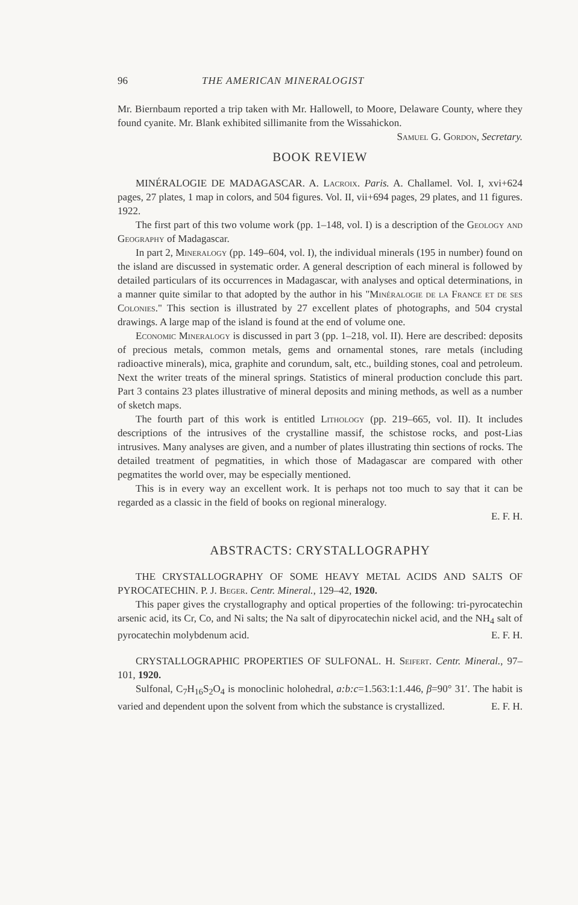96 THE AMERICAN MINERALOGIST
Mr. Biernbaum reported a trip taken with Mr. Hallowell, to Moore, Delaware County, where they found cyanite. Mr. Blank exhibited sillimanite from the Wissahickon. Samuel G. Gordon, Secretary.
BOOK REVIEW
MINÉRALOGIE DE MADAGASCAR. A. Lacroix. Paris. A. Challamel. Vol. I, xvi+624 pages, 27 plates, 1 map in colors, and 504 figures. Vol. II, vii+694 pages, 29 plates, and 11 figures. 1922.
The first part of this two volume work (pp. 1–148, vol. I) is a description of the Geology and Geography of Madagascar.
In part 2, Mineralogy (pp. 149–604, vol. I), the individual minerals (195 in number) found on the island are discussed in systematic order. A general description of each mineral is followed by detailed particulars of its occurrences in Madagascar, with analyses and optical determinations, in a manner quite similar to that adopted by the author in his "Minéralogie de la France et de ses Colonies." This section is illustrated by 27 excellent plates of photographs, and 504 crystal drawings. A large map of the island is found at the end of volume one.
Economic Mineralogy is discussed in part 3 (pp. 1–218, vol. II). Here are described: deposits of precious metals, common metals, gems and ornamental stones, rare metals (including radioactive minerals), mica, graphite and corundum, salt, etc., building stones, coal and petroleum. Next the writer treats of the mineral springs. Statistics of mineral production conclude this part. Part 3 contains 23 plates illustrative of mineral deposits and mining methods, as well as a number of sketch maps.
The fourth part of this work is entitled Lithology (pp. 219–665, vol. II). It includes descriptions of the intrusives of the crystalline massif, the schistose rocks, and post-Lias intrusives. Many analyses are given, and a number of plates illustrating thin sections of rocks. The detailed treatment of pegmatities, in which those of Madagascar are compared with other pegmatites the world over, may be especially mentioned.
This is in every way an excellent work. It is perhaps not too much to say that it can be regarded as a classic in the field of books on regional mineralogy.
E. F. H.
ABSTRACTS: CRYSTALLOGRAPHY
THE CRYSTALLOGRAPHY OF SOME HEAVY METAL ACIDS AND SALTS OF PYROCATECHIN. P. J. Beger. Centr. Mineral., 129–42, 1920.
This paper gives the crystallography and optical properties of the following: tri-pyrocatechin arsenic acid, its Cr, Co, and Ni salts; the Na salt of dipyrocatechin nickel acid, and the NH<sub>4</sub> salt of pyrocatechin molybdenum acid. E. F. H.
CRYSTALLOGRAPHIC PROPERTIES OF SULFONAL. H. Seifert. Centr. Mineral., 97–101, 1920.
Sulfonal, C<sub>7</sub>H<sub>16</sub>S<sub>2</sub>O<sub>4</sub> is monoclinic holohedral, a:b:c=1.563:1:1.446, β=90° 31′. The habit is varied and dependent upon the solvent from which the substance is crystallized. E. F. H.